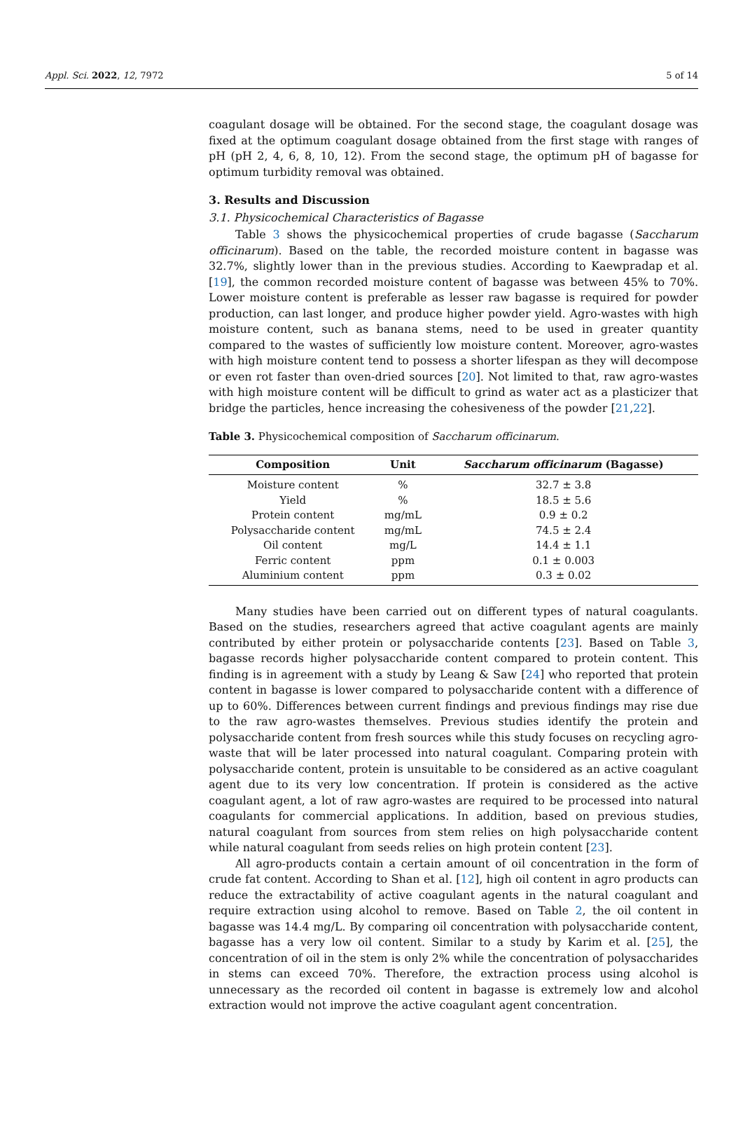Appl. Sci. 2022, 12, 7972 5 of 14
coagulant dosage will be obtained. For the second stage, the coagulant dosage was fixed at the optimum coagulant dosage obtained from the first stage with ranges of pH (pH 2, 4, 6, 8, 10, 12). From the second stage, the optimum pH of bagasse for optimum turbidity removal was obtained.
3. Results and Discussion
3.1. Physicochemical Characteristics of Bagasse
Table 3 shows the physicochemical properties of crude bagasse (Saccharum officinarum). Based on the table, the recorded moisture content in bagasse was 32.7%, slightly lower than in the previous studies. According to Kaewpradap et al. [19], the common recorded moisture content of bagasse was between 45% to 70%. Lower moisture content is preferable as lesser raw bagasse is required for powder production, can last longer, and produce higher powder yield. Agro-wastes with high moisture content, such as banana stems, need to be used in greater quantity compared to the wastes of sufficiently low moisture content. Moreover, agro-wastes with high moisture content tend to possess a shorter lifespan as they will decompose or even rot faster than oven-dried sources [20]. Not limited to that, raw agro-wastes with high moisture content will be difficult to grind as water act as a plasticizer that bridge the particles, hence increasing the cohesiveness of the powder [21,22].
Table 3. Physicochemical composition of Saccharum officinarum.
| Composition | Unit | Saccharum officinarum (Bagasse) |
| --- | --- | --- |
| Moisture content | % | 32.7 ± 3.8 |
| Yield | % | 18.5 ± 5.6 |
| Protein content | mg/mL | 0.9 ± 0.2 |
| Polysaccharide content | mg/mL | 74.5 ± 2.4 |
| Oil content | mg/L | 14.4 ± 1.1 |
| Ferric content | ppm | 0.1 ± 0.003 |
| Aluminium content | ppm | 0.3 ± 0.02 |
Many studies have been carried out on different types of natural coagulants. Based on the studies, researchers agreed that active coagulant agents are mainly contributed by either protein or polysaccharide contents [23]. Based on Table 3, bagasse records higher polysaccharide content compared to protein content. This finding is in agreement with a study by Leang & Saw [24] who reported that protein content in bagasse is lower compared to polysaccharide content with a difference of up to 60%. Differences between current findings and previous findings may rise due to the raw agro-wastes themselves. Previous studies identify the protein and polysaccharide content from fresh sources while this study focuses on recycling agro-waste that will be later processed into natural coagulant. Comparing protein with polysaccharide content, protein is unsuitable to be considered as an active coagulant agent due to its very low concentration. If protein is considered as the active coagulant agent, a lot of raw agro-wastes are required to be processed into natural coagulants for commercial applications. In addition, based on previous studies, natural coagulant from sources from stem relies on high polysaccharide content while natural coagulant from seeds relies on high protein content [23].
All agro-products contain a certain amount of oil concentration in the form of crude fat content. According to Shan et al. [12], high oil content in agro products can reduce the extractability of active coagulant agents in the natural coagulant and require extraction using alcohol to remove. Based on Table 2, the oil content in bagasse was 14.4 mg/L. By comparing oil concentration with polysaccharide content, bagasse has a very low oil content. Similar to a study by Karim et al. [25], the concentration of oil in the stem is only 2% while the concentration of polysaccharides in stems can exceed 70%. Therefore, the extraction process using alcohol is unnecessary as the recorded oil content in bagasse is extremely low and alcohol extraction would not improve the active coagulant agent concentration.